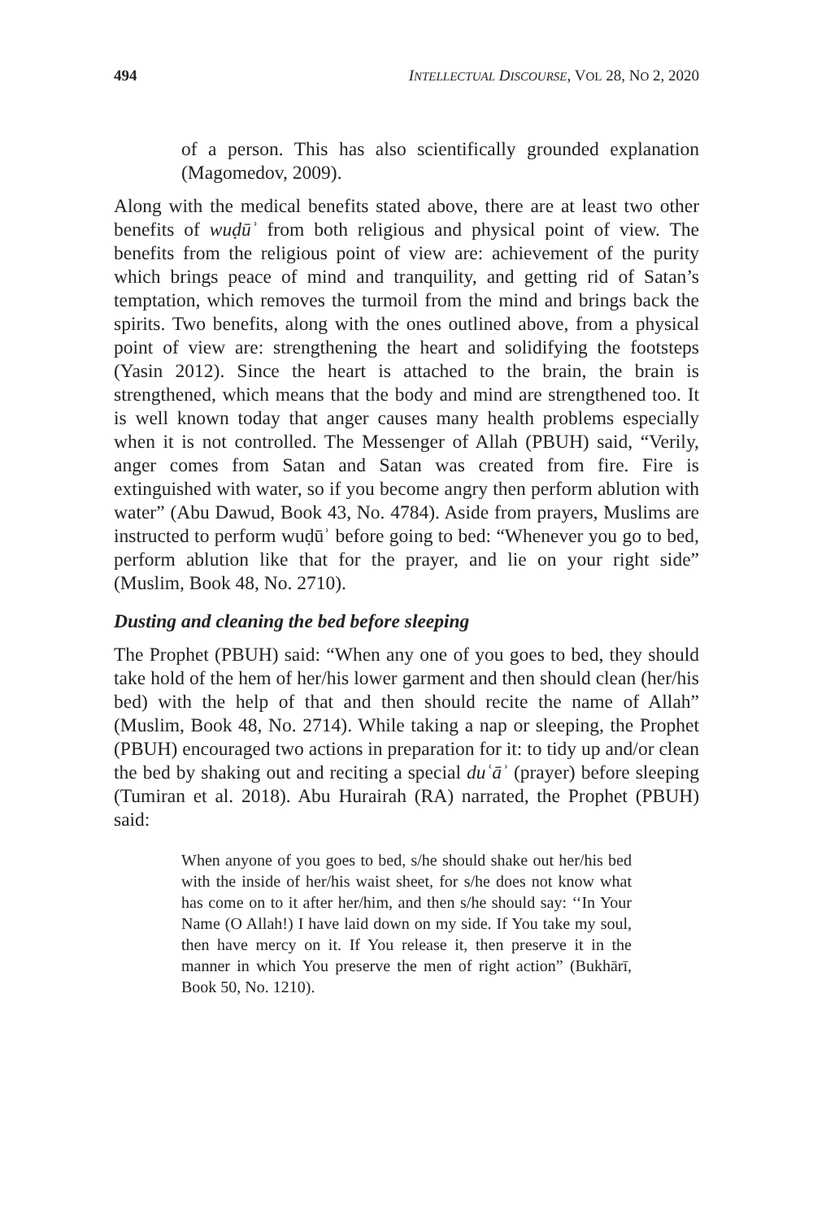494 INTELLECTUAL DISCOURSE, VOL 28, NO 2, 2020
of a person. This has also scientifically grounded explanation (Magomedov, 2009).
Along with the medical benefits stated above, there are at least two other benefits of wuḍūʾ from both religious and physical point of view. The benefits from the religious point of view are: achievement of the purity which brings peace of mind and tranquility, and getting rid of Satan’s temptation, which removes the turmoil from the mind and brings back the spirits. Two benefits, along with the ones outlined above, from a physical point of view are: strengthening the heart and solidifying the footsteps (Yasin 2012). Since the heart is attached to the brain, the brain is strengthened, which means that the body and mind are strengthened too. It is well known today that anger causes many health problems especially when it is not controlled. The Messenger of Allah (PBUH) said, “Verily, anger comes from Satan and Satan was created from fire. Fire is extinguished with water, so if you become angry then perform ablution with water” (Abu Dawud, Book 43, No. 4784). Aside from prayers, Muslims are instructed to perform wuḍūʾ before going to bed: “Whenever you go to bed, perform ablution like that for the prayer, and lie on your right side” (Muslim, Book 48, No. 2710).
Dusting and cleaning the bed before sleeping
The Prophet (PBUH) said: “When any one of you goes to bed, they should take hold of the hem of her/his lower garment and then should clean (her/his bed) with the help of that and then should recite the name of Allah” (Muslim, Book 48, No. 2714). While taking a nap or sleeping, the Prophet (PBUH) encouraged two actions in preparation for it: to tidy up and/or clean the bed by shaking out and reciting a special duʿāʾ (prayer) before sleeping (Tumiran et al. 2018). Abu Hurairah (RA) narrated, the Prophet (PBUH) said:
When anyone of you goes to bed, s/he should shake out her/his bed with the inside of her/his waist sheet, for s/he does not know what has come on to it after her/him, and then s/he should say: ‘‘In Your Name (O Allah!) I have laid down on my side. If You take my soul, then have mercy on it. If You release it, then preserve it in the manner in which You preserve the men of right action” (Bukhārī, Book 50, No. 1210).